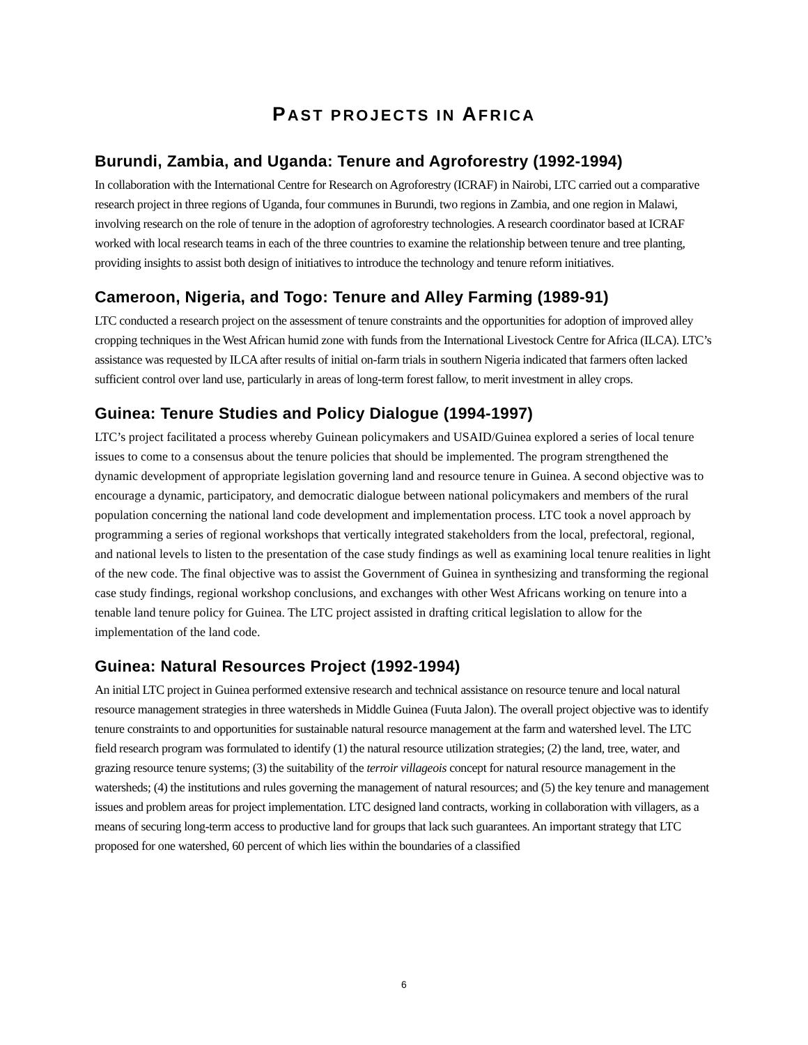PAST PROJECTS IN AFRICA
Burundi, Zambia, and Uganda: Tenure and Agroforestry (1992-1994)
In collaboration with the International Centre for Research on Agroforestry (ICRAF) in Nairobi, LTC carried out a comparative research project in three regions of Uganda, four communes in Burundi, two regions in Zambia, and one region in Malawi, involving research on the role of tenure in the adoption of agroforestry technologies. A research coordinator based at ICRAF worked with local research teams in each of the three countries to examine the relationship between tenure and tree planting, providing insights to assist both design of initiatives to introduce the technology and tenure reform initiatives.
Cameroon, Nigeria, and Togo: Tenure and Alley Farming (1989-91)
LTC conducted a research project on the assessment of tenure constraints and the opportunities for adoption of improved alley cropping techniques in the West African humid zone with funds from the International Livestock Centre for Africa (ILCA). LTC’s assistance was requested by ILCA after results of initial on-farm trials in southern Nigeria indicated that farmers often lacked sufficient control over land use, particularly in areas of long-term forest fallow, to merit investment in alley crops.
Guinea: Tenure Studies and Policy Dialogue (1994-1997)
LTC’s project facilitated a process whereby Guinean policymakers and USAID/Guinea explored a series of local tenure issues to come to a consensus about the tenure policies that should be implemented. The program strengthened the dynamic development of appropriate legislation governing land and resource tenure in Guinea. A second objective was to encourage a dynamic, participatory, and democratic dialogue between national policymakers and members of the rural population concerning the national land code development and implementation process. LTC took a novel approach by programming a series of regional workshops that vertically integrated stakeholders from the local, prefectoral, regional, and national levels to listen to the presentation of the case study findings as well as examining local tenure realities in light of the new code. The final objective was to assist the Government of Guinea in synthesizing and transforming the regional case study findings, regional workshop conclusions, and exchanges with other West Africans working on tenure into a tenable land tenure policy for Guinea. The LTC project assisted in drafting critical legislation to allow for the implementation of the land code.
Guinea: Natural Resources Project (1992-1994)
An initial LTC project in Guinea performed extensive research and technical assistance on resource tenure and local natural resource management strategies in three watersheds in Middle Guinea (Fuuta Jalon). The overall project objective was to identify tenure constraints to and opportunities for sustainable natural resource management at the farm and watershed level. The LTC field research program was formulated to identify (1) the natural resource utilization strategies; (2) the land, tree, water, and grazing resource tenure systems; (3) the suitability of the terroir villageois concept for natural resource management in the watersheds; (4) the institutions and rules governing the management of natural resources; and (5) the key tenure and management issues and problem areas for project implementation. LTC designed land contracts, working in collaboration with villagers, as a means of securing long-term access to productive land for groups that lack such guarantees. An important strategy that LTC proposed for one watershed, 60 percent of which lies within the boundaries of a classified
6